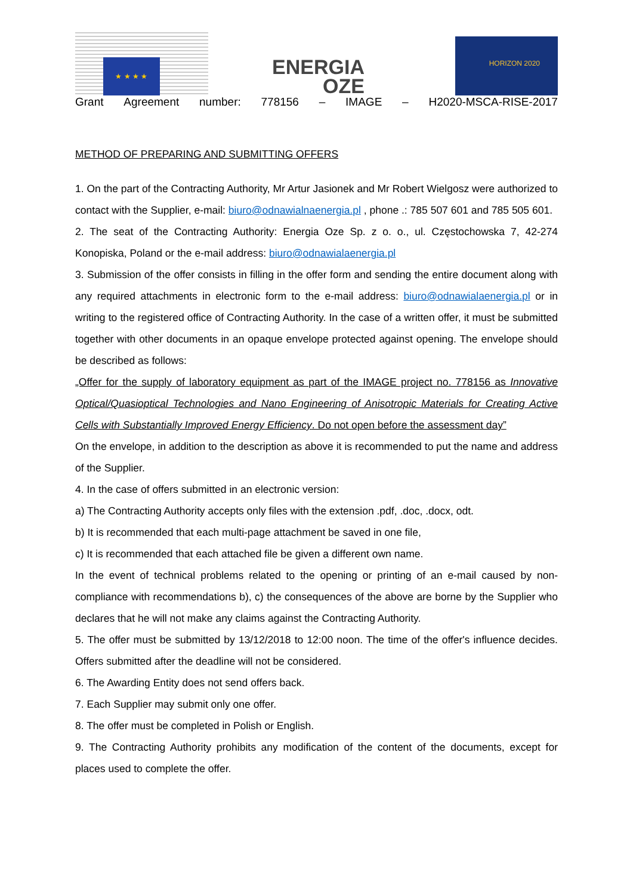★ ★ ★ ★
ENERGIA
OZE
HORIZON 2020
Grant Agreement number: 778156 – IMAGE – H2020-MSCA-RISE-2017
METHOD OF PREPARING AND SUBMITTING OFFERS
1. On the part of the Contracting Authority, Mr Artur Jasionek and Mr Robert Wielgosz were authorized to contact with the Supplier, e-mail: biuro@odnawialnaenergia.pl , phone .: 785 507 601 and 785 505 601.
2. The seat of the Contracting Authority: Energia Oze Sp. z o. o., ul. Częstochowska 7, 42-274 Konopiska, Poland or the e-mail address: biuro@odnawialaenergia.pl
3. Submission of the offer consists in filling in the offer form and sending the entire document along with any required attachments in electronic form to the e-mail address: biuro@odnawialaenergia.pl or in writing to the registered office of Contracting Authority. In the case of a written offer, it must be submitted together with other documents in an opaque envelope protected against opening. The envelope should be described as follows:
„Offer for the supply of laboratory equipment as part of the IMAGE project no. 778156 as Innovative Optical/Quasioptical Technologies and Nano Engineering of Anisotropic Materials for Creating Active Cells with Substantially Improved Energy Efficiency. Do not open before the assessment day”
On the envelope, in addition to the description as above it is recommended to put the name and address of the Supplier.
4. In the case of offers submitted in an electronic version:
a) The Contracting Authority accepts only files with the extension .pdf, .doc, .docx, odt.
b) It is recommended that each multi-page attachment be saved in one file,
c) It is recommended that each attached file be given a different own name.
In the event of technical problems related to the opening or printing of an e-mail caused by non-compliance with recommendations b), c) the consequences of the above are borne by the Supplier who declares that he will not make any claims against the Contracting Authority.
5. The offer must be submitted by 13/12/2018 to 12:00 noon. The time of the offer's influence decides. Offers submitted after the deadline will not be considered.
6. The Awarding Entity does not send offers back.
7. Each Supplier may submit only one offer.
8. The offer must be completed in Polish or English.
9. The Contracting Authority prohibits any modification of the content of the documents, except for places used to complete the offer.